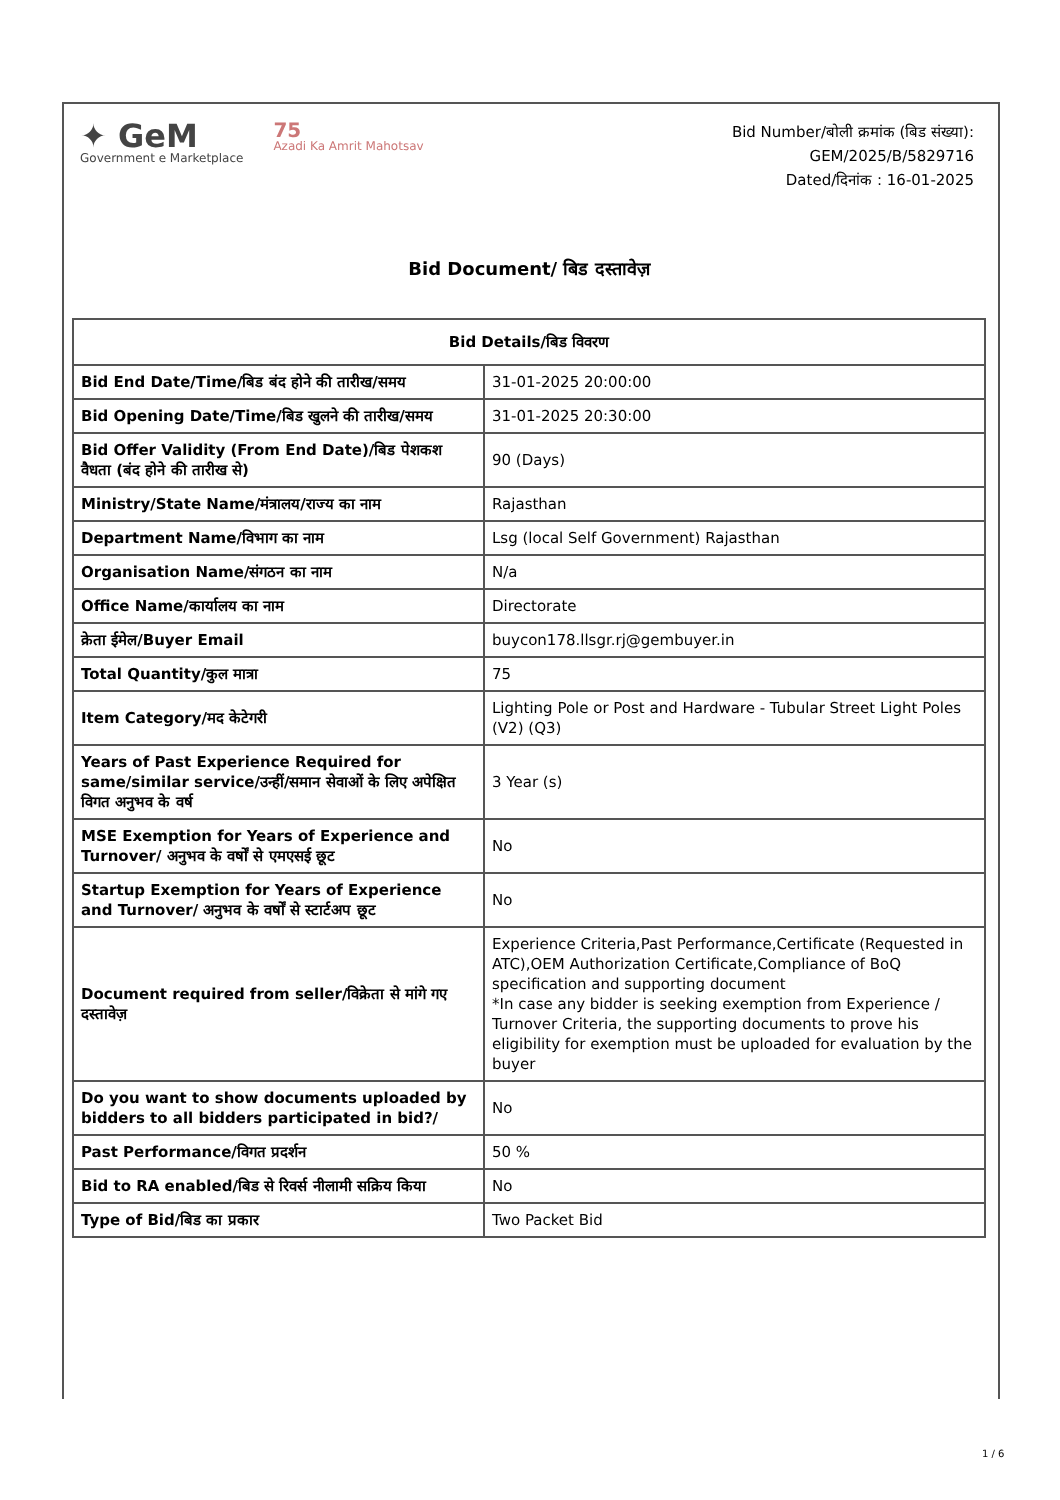✦ GeM
Government e Marketplace
75
Azadi Ka Amrit Mahotsav
Bid Number/बोली क्रमांक (बिड संख्या):
GEM/2025/B/5829716
Dated/दिनांक : 16-01-2025
Bid Document/ बिड दस्तावेज़
| Bid Details/बिड विवरण | |
| --- | --- |
| Bid End Date/Time/बिड बंद होने की तारीख/समय | 31-01-2025 20:00:00 |
| Bid Opening Date/Time/बिड खुलने की तारीख/समय | 31-01-2025 20:30:00 |
| Bid Offer Validity (From End Date)/बिड पेशकश वैधता (बंद होने की तारीख से) | 90 (Days) |
| Ministry/State Name/मंत्रालय/राज्य का नाम | Rajasthan |
| Department Name/विभाग का नाम | Lsg (local Self Government) Rajasthan |
| Organisation Name/संगठन का नाम | N/a |
| Office Name/कार्यालय का नाम | Directorate |
| क्रेता ईमेल/Buyer Email | buycon178.llsgr.rj@gembuyer.in |
| Total Quantity/कुल मात्रा | 75 |
| Item Category/मद केटेगरी | Lighting Pole or Post and Hardware - Tubular Street Light Poles (V2) (Q3) |
| Years of Past Experience Required for same/similar service/उन्हीं/समान सेवाओं के लिए अपेक्षित विगत अनुभव के वर्ष | 3 Year (s) |
| MSE Exemption for Years of Experience and Turnover/ अनुभव के वर्षों से एमएसई छूट | No |
| Startup Exemption for Years of Experience and Turnover/ अनुभव के वर्षों से स्टार्टअप छूट | No |
| Document required from seller/विक्रेता से मांगे गए दस्तावेज़ | Experience Criteria,Past Performance,Certificate (Requested in ATC),OEM Authorization Certificate,Compliance of BoQ specification and supporting document *In case any bidder is seeking exemption from Experience / Turnover Criteria, the supporting documents to prove his eligibility for exemption must be uploaded for evaluation by the buyer |
| Do you want to show documents uploaded by bidders to all bidders participated in bid?/ | No |
| Past Performance/विगत प्रदर्शन | 50 % |
| Bid to RA enabled/बिड से रिवर्स नीलामी सक्रिय किया | No |
| Type of Bid/बिड का प्रकार | Two Packet Bid |
1 / 6